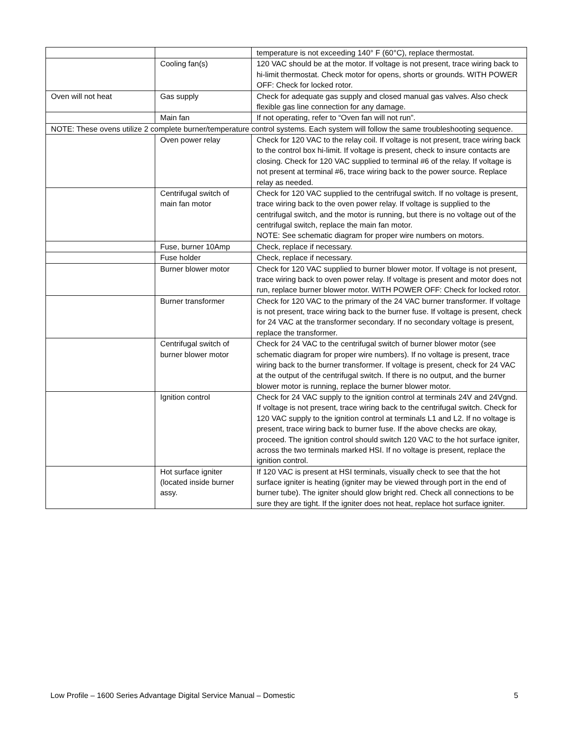| | | temperature is not exceeding 140° F (60°C), replace thermostat. |
| | Cooling fan(s) | 120 VAC should be at the motor. If voltage is not present, trace wiring back to hi-limit thermostat. Check motor for opens, shorts or grounds. WITH POWER OFF: Check for locked rotor. |
| Oven will not heat | Gas supply | Check for adequate gas supply and closed manual gas valves. Also check flexible gas line connection for any damage. |
| | Main fan | If not operating, refer to “Oven fan will not run”. |
| NOTE: These ovens utilize 2 complete burner/temperature control systems. Each system will follow the same troubleshooting sequence. | | |
| | Oven power relay | Check for 120 VAC to the relay coil. If voltage is not present, trace wiring back to the control box hi-limit. If voltage is present, check to insure contacts are closing. Check for 120 VAC supplied to terminal #6 of the relay. If voltage is not present at terminal #6, trace wiring back to the power source. Replace relay as needed. |
| | Centrifugal switch of main fan motor | Check for 120 VAC supplied to the centrifugal switch. If no voltage is present, trace wiring back to the oven power relay. If voltage is supplied to the centrifugal switch, and the motor is running, but there is no voltage out of the centrifugal switch, replace the main fan motor. NOTE: See schematic diagram for proper wire numbers on motors. |
| | Fuse, burner 10Amp | Check, replace if necessary. |
| | Fuse holder | Check, replace if necessary. |
| | Burner blower motor | Check for 120 VAC supplied to burner blower motor. If voltage is not present, trace wiring back to oven power relay. If voltage is present and motor does not run, replace burner blower motor. WITH POWER OFF: Check for locked rotor. |
| | Burner transformer | Check for 120 VAC to the primary of the 24 VAC burner transformer. If voltage is not present, trace wiring back to the burner fuse. If voltage is present, check for 24 VAC at the transformer secondary. If no secondary voltage is present, replace the transformer. |
| | Centrifugal switch of burner blower motor | Check for 24 VAC to the centrifugal switch of burner blower motor (see schematic diagram for proper wire numbers). If no voltage is present, trace wiring back to the burner transformer. If voltage is present, check for 24 VAC at the output of the centrifugal switch. If there is no output, and the burner blower motor is running, replace the burner blower motor. |
| | Ignition control | Check for 24 VAC supply to the ignition control at terminals 24V and 24Vgnd. If voltage is not present, trace wiring back to the centrifugal switch. Check for 120 VAC supply to the ignition control at terminals L1 and L2. If no voltage is present, trace wiring back to burner fuse. If the above checks are okay, proceed. The ignition control should switch 120 VAC to the hot surface igniter, across the two terminals marked HSI. If no voltage is present, replace the ignition control. |
| | Hot surface igniter (located inside burner assy. | If 120 VAC is present at HSI terminals, visually check to see that the hot surface igniter is heating (igniter may be viewed through port in the end of burner tube). The igniter should glow bright red. Check all connections to be sure they are tight. If the igniter does not heat, replace hot surface igniter. |
Low Profile – 1600 Series Advantage Digital Service Manual – Domestic 5